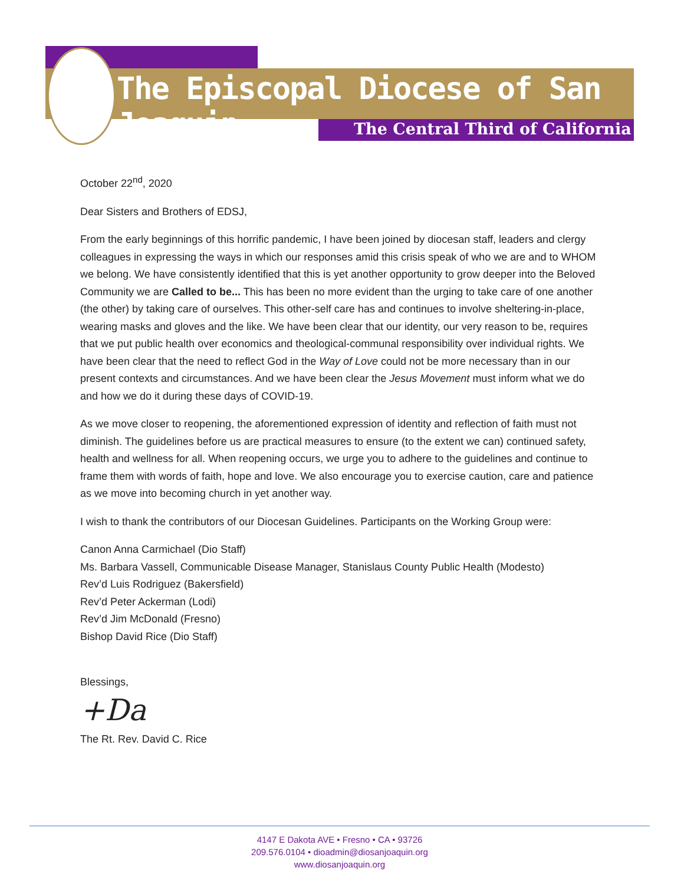The Episcopal Diocese of San Joaquin
The Central Third of California
October 22<sup>nd</sup>, 2020
Dear Sisters and Brothers of EDSJ,
From the early beginnings of this horrific pandemic, I have been joined by diocesan staff, leaders and clergy colleagues in expressing the ways in which our responses amid this crisis speak of who we are and to WHOM we belong. We have consistently identified that this is yet another opportunity to grow deeper into the Beloved Community we are Called to be... This has been no more evident than the urging to take care of one another (the other) by taking care of ourselves. This other-self care has and continues to involve sheltering-in-place, wearing masks and gloves and the like. We have been clear that our identity, our very reason to be, requires that we put public health over economics and theological-communal responsibility over individual rights. We have been clear that the need to reflect God in the Way of Love could not be more necessary than in our present contexts and circumstances. And we have been clear the Jesus Movement must inform what we do and how we do it during these days of COVID-19.
As we move closer to reopening, the aforementioned expression of identity and reflection of faith must not diminish. The guidelines before us are practical measures to ensure (to the extent we can) continued safety, health and wellness for all. When reopening occurs, we urge you to adhere to the guidelines and continue to frame them with words of faith, hope and love. We also encourage you to exercise caution, care and patience as we move into becoming church in yet another way.
I wish to thank the contributors of our Diocesan Guidelines. Participants on the Working Group were:
Canon Anna Carmichael (Dio Staff)
Ms. Barbara Vassell, Communicable Disease Manager, Stanislaus County Public Health (Modesto)
Rev’d Luis Rodriguez (Bakersfield)
Rev’d Peter Ackerman (Lodi)
Rev’d Jim McDonald (Fresno)
Bishop David Rice (Dio Staff)
Blessings,
+Da
The Rt. Rev. David C. Rice
4147 E Dakota AVE • Fresno • CA • 93726
209.576.0104 • dioadmin@diosanjoaquin.org
www.diosanjoaquin.org